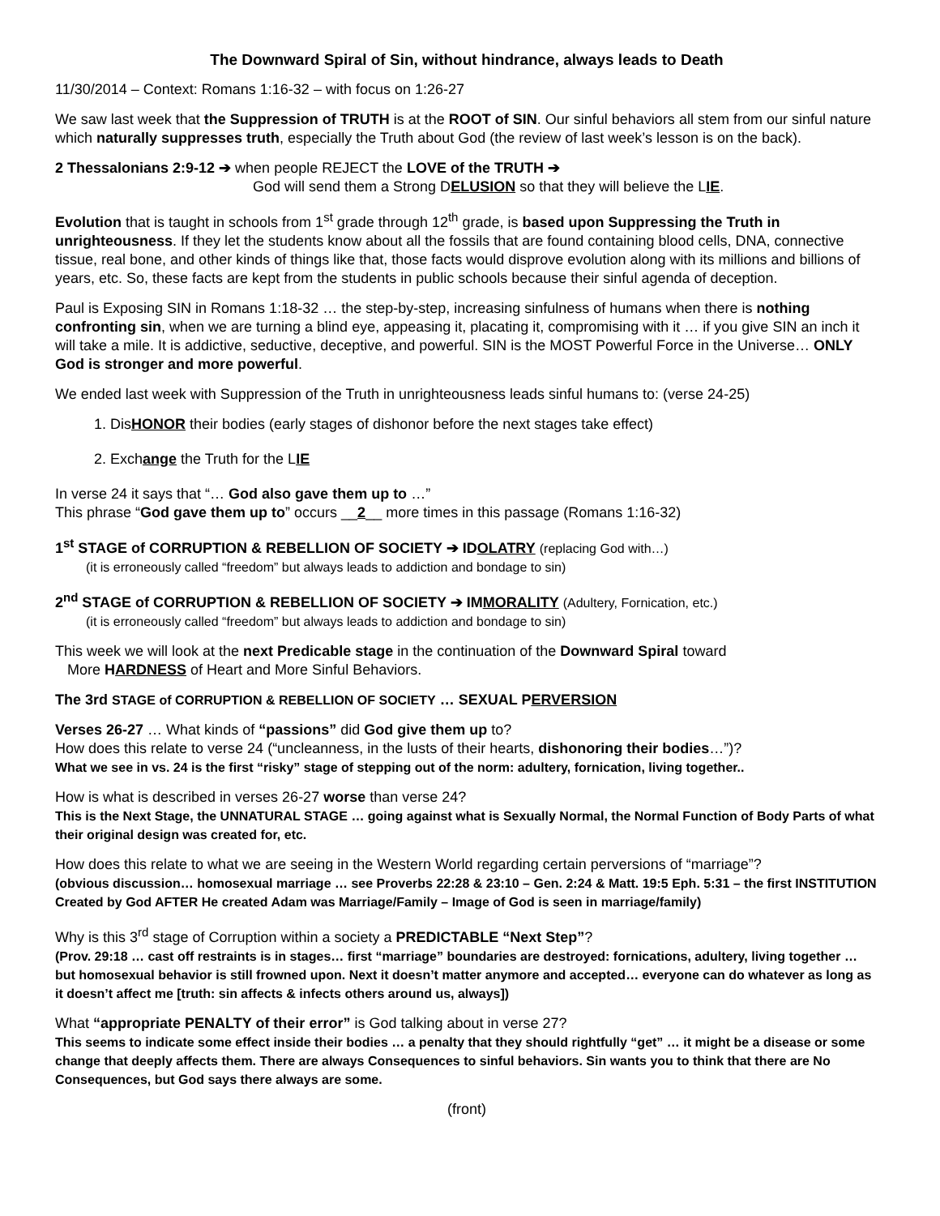The Downward Spiral of Sin, without hindrance, always leads to Death
11/30/2014 – Context: Romans 1:16-32 – with focus on 1:26-27
We saw last week that the Suppression of TRUTH is at the ROOT of SIN. Our sinful behaviors all stem from our sinful nature which naturally suppresses truth, especially the Truth about God (the review of last week’s lesson is on the back).
2 Thessalonians 2:9-12 ➔ when people REJECT the LOVE of the TRUTH ➔
God will send them a Strong DELUSION so that they will believe the LIE.
Evolution that is taught in schools from 1<sup>st</sup> grade through 12<sup>th</sup> grade, is based upon Suppressing the Truth in unrighteousness. If they let the students know about all the fossils that are found containing blood cells, DNA, connective tissue, real bone, and other kinds of things like that, those facts would disprove evolution along with its millions and billions of years, etc. So, these facts are kept from the students in public schools because their sinful agenda of deception.
Paul is Exposing SIN in Romans 1:18-32 … the step-by-step, increasing sinfulness of humans when there is nothing confronting sin, when we are turning a blind eye, appeasing it, placating it, compromising with it … if you give SIN an inch it will take a mile. It is addictive, seductive, deceptive, and powerful. SIN is the MOST Powerful Force in the Universe… ONLY God is stronger and more powerful.
We ended last week with Suppression of the Truth in unrighteousness leads sinful humans to: (verse 24-25)
1. DisHONOR their bodies (early stages of dishonor before the next stages take effect)
2. Exchange the Truth for the LIE
In verse 24 it says that “… God also gave them up to …”
This phrase “God gave them up to” occurs __2__ more times in this passage (Romans 1:16-32)
1<sup>st</sup> STAGE of CORRUPTION & REBELLION OF SOCIETY ➔ IDOLATRY (replacing God with…)
(it is erroneously called “freedom” but always leads to addiction and bondage to sin)
2<sup>nd</sup> STAGE of CORRUPTION & REBELLION OF SOCIETY ➔ IMMORALITY (Adultery, Fornication, etc.)
(it is erroneously called “freedom” but always leads to addiction and bondage to sin)
This week we will look at the next Predicable stage in the continuation of the Downward Spiral toward
More HARDNESS of Heart and More Sinful Behaviors.
The 3rd STAGE of CORRUPTION & REBELLION OF SOCIETY … SEXUAL PERVERSION
Verses 26-27 … What kinds of “passions” did God give them up to?
How does this relate to verse 24 (“uncleanness, in the lusts of their hearts, dishonoring their bodies…”)?
What we see in vs. 24 is the first “risky” stage of stepping out of the norm: adultery, fornication, living together..
How is what is described in verses 26-27 worse than verse 24?
This is the Next Stage, the UNNATURAL STAGE … going against what is Sexually Normal, the Normal Function of Body Parts of what their original design was created for, etc.
How does this relate to what we are seeing in the Western World regarding certain perversions of “marriage”?
(obvious discussion… homosexual marriage … see Proverbs 22:28 & 23:10 – Gen. 2:24 & Matt. 19:5 Eph. 5:31 – the first INSTITUTION Created by God AFTER He created Adam was Marriage/Family – Image of God is seen in marriage/family)
Why is this 3<sup>rd</sup> stage of Corruption within a society a PREDICTABLE “Next Step”?
(Prov. 29:18 … cast off restraints is in stages… first “marriage” boundaries are destroyed: fornications, adultery, living together … but homosexual behavior is still frowned upon. Next it doesn’t matter anymore and accepted… everyone can do whatever as long as it doesn’t affect me [truth: sin affects & infects others around us, always])
What “appropriate PENALTY of their error” is God talking about in verse 27?
This seems to indicate some effect inside their bodies … a penalty that they should rightfully “get” … it might be a disease or some change that deeply affects them. There are always Consequences to sinful behaviors. Sin wants you to think that there are No Consequences, but God says there always are some.
(front)